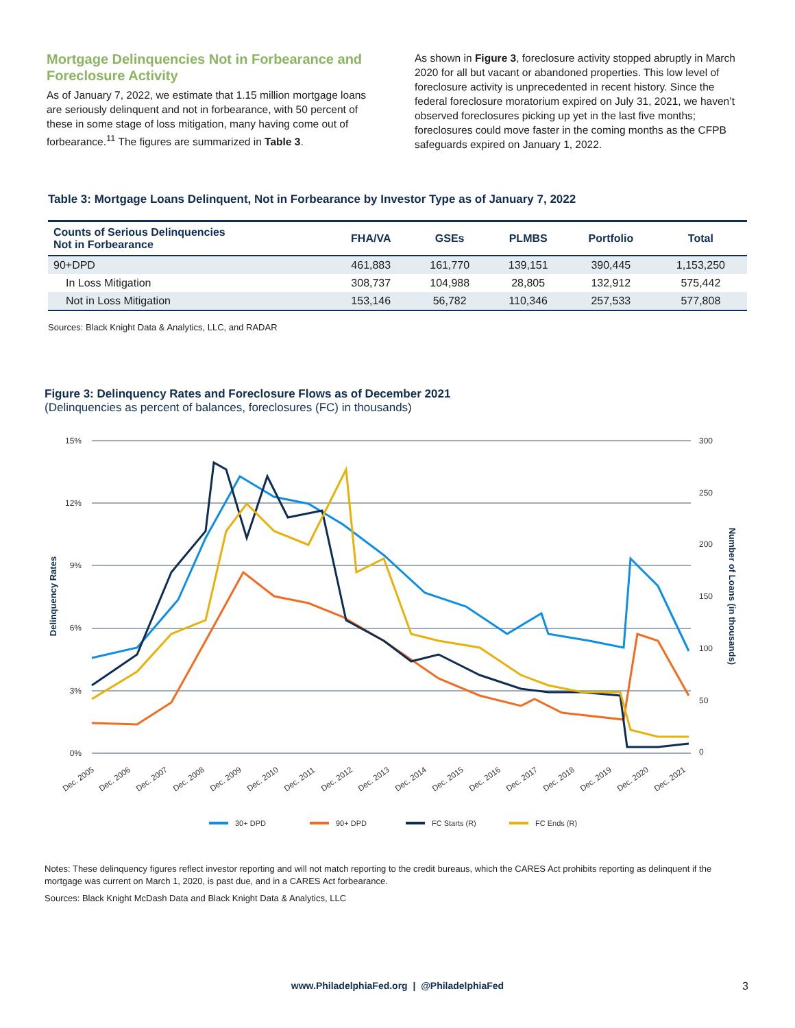Mortgage Delinquencies Not in Forbearance and Foreclosure Activity
As of January 7, 2022, we estimate that 1.15 million mortgage loans are seriously delinquent and not in forbearance, with 50 percent of these in some stage of loss mitigation, many having come out of forbearance.<sup>11</sup> The figures are summarized in Table 3.
As shown in Figure 3, foreclosure activity stopped abruptly in March 2020 for all but vacant or abandoned properties. This low level of foreclosure activity is unprecedented in recent history. Since the federal foreclosure moratorium expired on July 31, 2021, we haven’t observed foreclosures picking up yet in the last five months; foreclosures could move faster in the coming months as the CFPB safeguards expired on January 1, 2022.
Table 3: Mortgage Loans Delinquent, Not in Forbearance by Investor Type as of January 7, 2022
| Counts of Serious Delinquencies Not in Forbearance | FHA/VA | GSEs | PLMBS | Portfolio | Total |
| --- | --- | --- | --- | --- | --- |
| 90+DPD | 461,883 | 161,770 | 139,151 | 390,445 | 1,153,250 |
| In Loss Mitigation | 308,737 | 104,988 | 28,805 | 132,912 | 575,442 |
| Not in Loss Mitigation | 153,146 | 56,782 | 110,346 | 257,533 | 577,808 |
Sources: Black Knight Data & Analytics, LLC, and RADAR
Figure 3: Delinquency Rates and Foreclosure Flows as of December 2021
(Delinquencies as percent of balances, foreclosures (FC) in thousands)
15%
12%
9%
6%
3%
0%
300
250
200
150
100
50
0
Delinquency Rates
Number of Loans (in thousands)
Dec. 2005
Dec. 2006
Dec. 2007
Dec. 2008
Dec. 2009
Dec. 2010
Dec. 2011
Dec. 2012
Dec. 2013
Dec. 2014
Dec. 2015
Dec. 2016
Dec. 2017
Dec. 2018
Dec. 2019
Dec. 2020
Dec. 2021
30+ DPD
90+ DPD
FC Starts (R)
FC Ends (R)
Notes: These delinquency figures reflect investor reporting and will not match reporting to the credit bureaus, which the CARES Act prohibits reporting as delinquent if the mortgage was current on March 1, 2020, is past due, and in a CARES Act forbearance.
Sources: Black Knight McDash Data and Black Knight Data & Analytics, LLC
www.PhiladelphiaFed.org | @PhiladelphiaFed 3